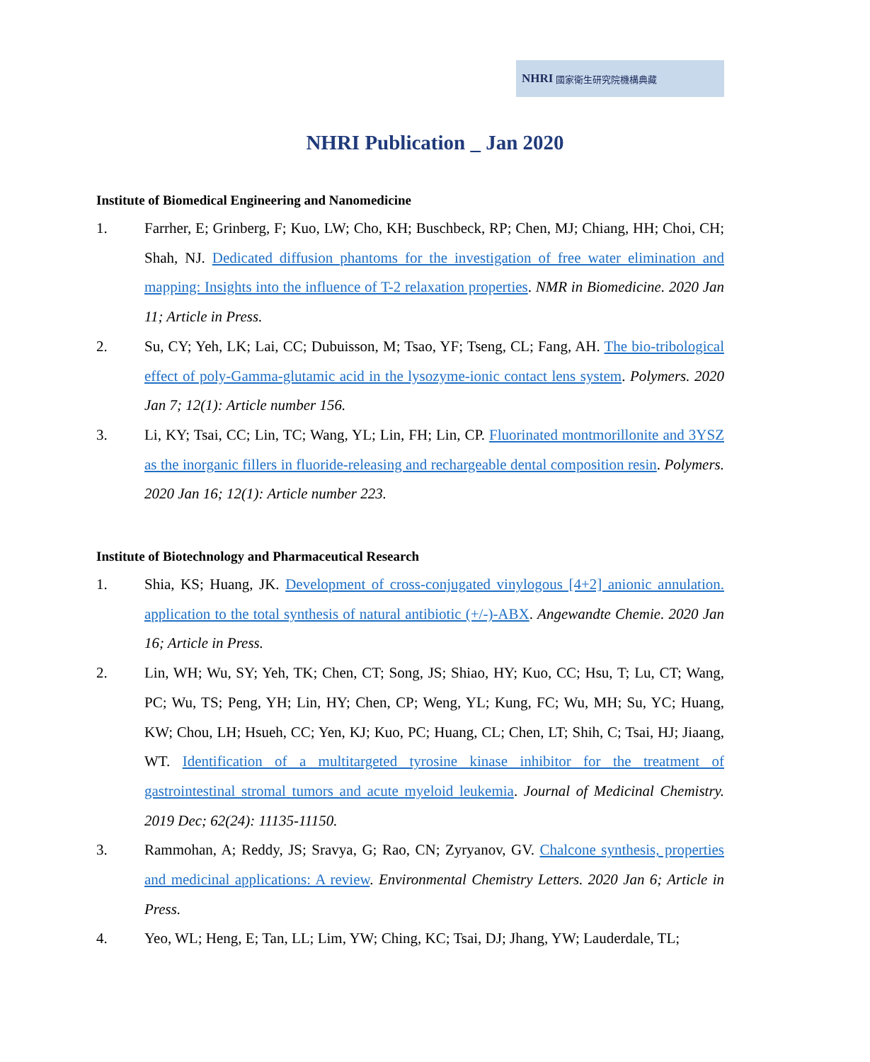NHRI 國家衛生研究院機構典藏
NHRI Publication _ Jan 2020
Institute of Biomedical Engineering and Nanomedicine
1. Farrher, E; Grinberg, F; Kuo, LW; Cho, KH; Buschbeck, RP; Chen, MJ; Chiang, HH; Choi, CH; Shah, NJ. Dedicated diffusion phantoms for the investigation of free water elimination and mapping: Insights into the influence of T-2 relaxation properties. NMR in Biomedicine. 2020 Jan 11; Article in Press.
2. Su, CY; Yeh, LK; Lai, CC; Dubuisson, M; Tsao, YF; Tseng, CL; Fang, AH. The bio-tribological effect of poly-Gamma-glutamic acid in the lysozyme-ionic contact lens system. Polymers. 2020 Jan 7; 12(1): Article number 156.
3. Li, KY; Tsai, CC; Lin, TC; Wang, YL; Lin, FH; Lin, CP. Fluorinated montmorillonite and 3YSZ as the inorganic fillers in fluoride-releasing and rechargeable dental composition resin. Polymers. 2020 Jan 16; 12(1): Article number 223.
Institute of Biotechnology and Pharmaceutical Research
1. Shia, KS; Huang, JK. Development of cross-conjugated vinylogous [4+2] anionic annulation. application to the total synthesis of natural antibiotic (+/-)-ABX. Angewandte Chemie. 2020 Jan 16; Article in Press.
2. Lin, WH; Wu, SY; Yeh, TK; Chen, CT; Song, JS; Shiao, HY; Kuo, CC; Hsu, T; Lu, CT; Wang, PC; Wu, TS; Peng, YH; Lin, HY; Chen, CP; Weng, YL; Kung, FC; Wu, MH; Su, YC; Huang, KW; Chou, LH; Hsueh, CC; Yen, KJ; Kuo, PC; Huang, CL; Chen, LT; Shih, C; Tsai, HJ; Jiaang, WT. Identification of a multitargeted tyrosine kinase inhibitor for the treatment of gastrointestinal stromal tumors and acute myeloid leukemia. Journal of Medicinal Chemistry. 2019 Dec; 62(24): 11135-11150.
3. Rammohan, A; Reddy, JS; Sravya, G; Rao, CN; Zyryanov, GV. Chalcone synthesis, properties and medicinal applications: A review. Environmental Chemistry Letters. 2020 Jan 6; Article in Press.
4. Yeo, WL; Heng, E; Tan, LL; Lim, YW; Ching, KC; Tsai, DJ; Jhang, YW; Lauderdale, TL;